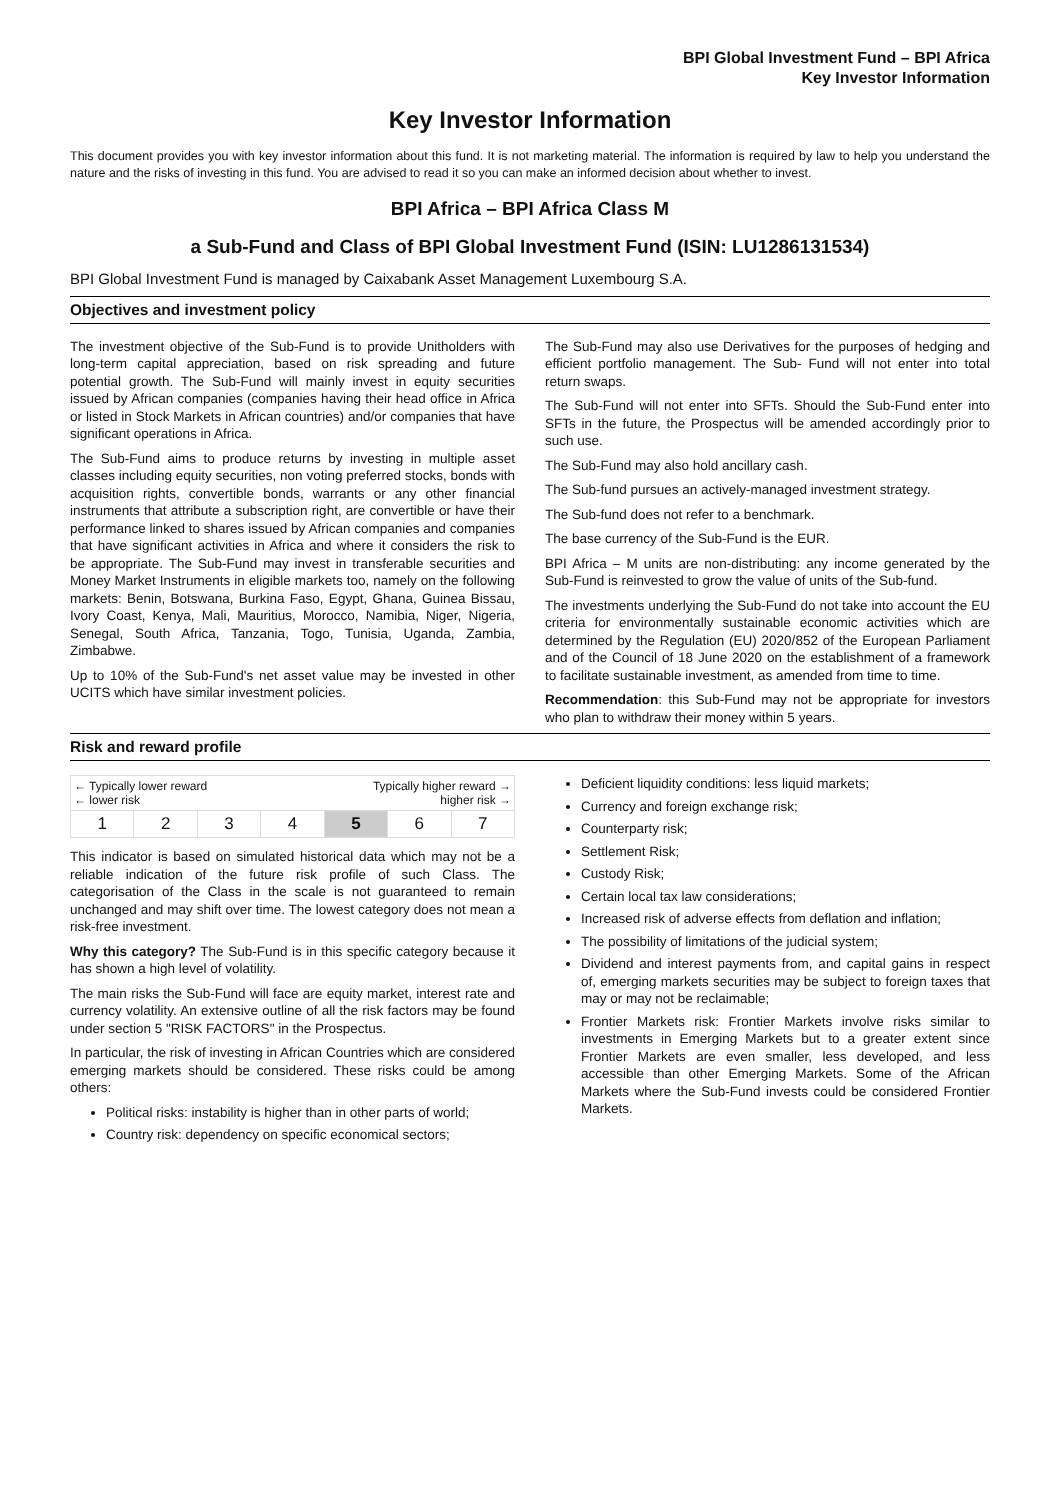BPI Global Investment Fund – BPI Africa
Key Investor Information
Key Investor Information
This document provides you with key investor information about this fund. It is not marketing material. The information is required by law to help you understand the nature and the risks of investing in this fund. You are advised to read it so you can make an informed decision about whether to invest.
BPI Africa – BPI Africa Class M
a Sub-Fund and Class of BPI Global Investment Fund (ISIN: LU1286131534)
BPI Global Investment Fund is managed by Caixabank Asset Management Luxembourg S.A.
Objectives and investment policy
The investment objective of the Sub-Fund is to provide Unitholders with long-term capital appreciation, based on risk spreading and future potential growth. The Sub-Fund will mainly invest in equity securities issued by African companies (companies having their head office in Africa or listed in Stock Markets in African countries) and/or companies that have significant operations in Africa.
The Sub-Fund aims to produce returns by investing in multiple asset classes including equity securities, non voting preferred stocks, bonds with acquisition rights, convertible bonds, warrants or any other financial instruments that attribute a subscription right, are convertible or have their performance linked to shares issued by African companies and companies that have significant activities in Africa and where it considers the risk to be appropriate. The Sub-Fund may invest in transferable securities and Money Market Instruments in eligible markets too, namely on the following markets: Benin, Botswana, Burkina Faso, Egypt, Ghana, Guinea Bissau, Ivory Coast, Kenya, Mali, Mauritius, Morocco, Namibia, Niger, Nigeria, Senegal, South Africa, Tanzania, Togo, Tunisia, Uganda, Zambia, Zimbabwe.
Up to 10% of the Sub-Fund's net asset value may be invested in other UCITS which have similar investment policies.
The Sub-Fund may also use Derivatives for the purposes of hedging and efficient portfolio management. The Sub- Fund will not enter into total return swaps.
The Sub-Fund will not enter into SFTs. Should the Sub-Fund enter into SFTs in the future, the Prospectus will be amended accordingly prior to such use.
The Sub-Fund may also hold ancillary cash.
The Sub-fund pursues an actively-managed investment strategy.
The Sub-fund does not refer to a benchmark.
The base currency of the Sub-Fund is the EUR.
BPI Africa – M units are non-distributing: any income generated by the Sub-Fund is reinvested to grow the value of units of the Sub-fund.
The investments underlying the Sub-Fund do not take into account the EU criteria for environmentally sustainable economic activities which are determined by the Regulation (EU) 2020/852 of the European Parliament and of the Council of 18 June 2020 on the establishment of a framework to facilitate sustainable investment, as amended from time to time.
Recommendation: this Sub-Fund may not be appropriate for investors who plan to withdraw their money within 5 years.
Risk and reward profile
← Typically lower reward
← lower risk Typically higher reward →
higher risk →
| 1 | 2 | 3 | 4 | 5 | 6 | 7 |
This indicator is based on simulated historical data which may not be a reliable indication of the future risk profile of such Class. The categorisation of the Class in the scale is not guaranteed to remain unchanged and may shift over time. The lowest category does not mean a risk-free investment.
Why this category? The Sub-Fund is in this specific category because it has shown a high level of volatility.
The main risks the Sub-Fund will face are equity market, interest rate and currency volatility. An extensive outline of all the risk factors may be found under section 5 "RISK FACTORS" in the Prospectus.
In particular, the risk of investing in African Countries which are considered emerging markets should be considered. These risks could be among others:
Political risks: instability is higher than in other parts of world;
Country risk: dependency on specific economical sectors;
Deficient liquidity conditions: less liquid markets;
Currency and foreign exchange risk;
Counterparty risk;
Settlement Risk;
Custody Risk;
Certain local tax law considerations;
Increased risk of adverse effects from deflation and inflation;
The possibility of limitations of the judicial system;
Dividend and interest payments from, and capital gains in respect of, emerging markets securities may be subject to foreign taxes that may or may not be reclaimable;
Frontier Markets risk: Frontier Markets involve risks similar to investments in Emerging Markets but to a greater extent since Frontier Markets are even smaller, less developed, and less accessible than other Emerging Markets. Some of the African Markets where the Sub-Fund invests could be considered Frontier Markets.